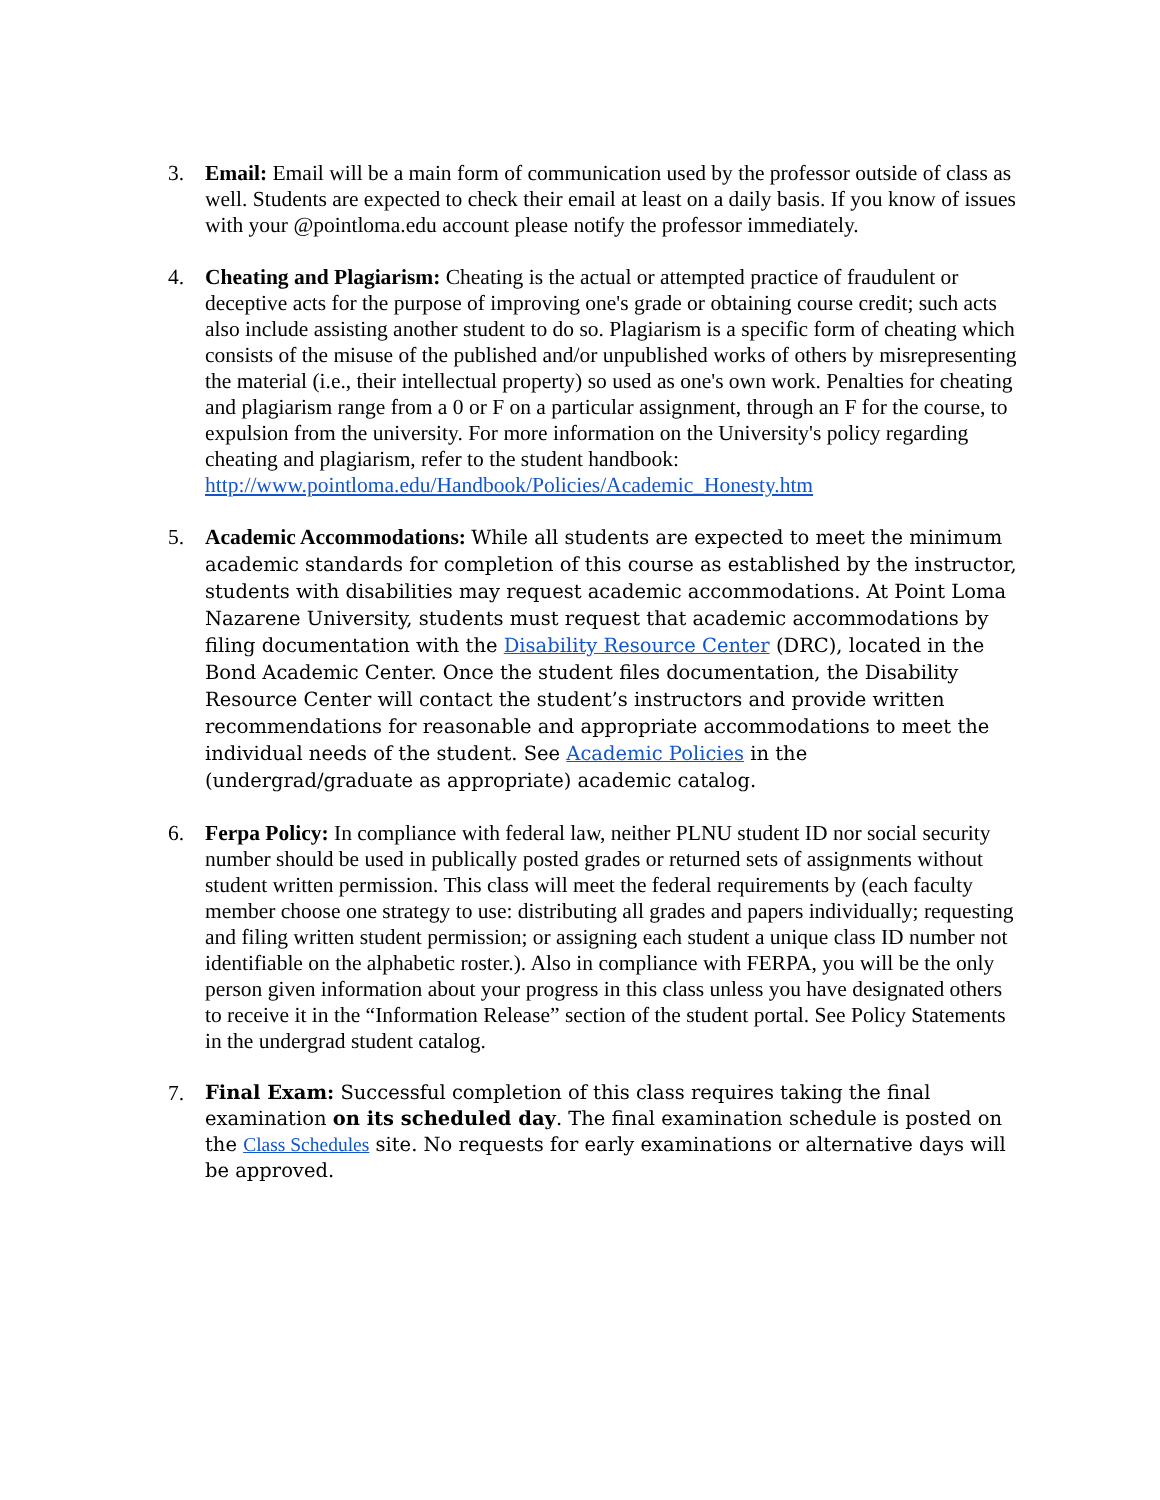3. Email: Email will be a main form of communication used by the professor outside of class as well. Students are expected to check their email at least on a daily basis. If you know of issues with your @pointloma.edu account please notify the professor immediately.
4. Cheating and Plagiarism: Cheating is the actual or attempted practice of fraudulent or deceptive acts for the purpose of improving one's grade or obtaining course credit; such acts also include assisting another student to do so. Plagiarism is a specific form of cheating which consists of the misuse of the published and/or unpublished works of others by misrepresenting the material (i.e., their intellectual property) so used as one's own work. Penalties for cheating and plagiarism range from a 0 or F on a particular assignment, through an F for the course, to expulsion from the university. For more information on the University's policy regarding cheating and plagiarism, refer to the student handbook:
http://www.pointloma.edu/Handbook/Policies/Academic_Honesty.htm
5. Academic Accommodations: While all students are expected to meet the minimum academic standards for completion of this course as established by the instructor, students with disabilities may request academic accommodations. At Point Loma Nazarene University, students must request that academic accommodations by filing documentation with the Disability Resource Center (DRC), located in the Bond Academic Center. Once the student files documentation, the Disability Resource Center will contact the student’s instructors and provide written recommendations for reasonable and appropriate accommodations to meet the individual needs of the student. See Academic Policies in the (undergrad/graduate as appropriate) academic catalog.
6. Ferpa Policy: In compliance with federal law, neither PLNU student ID nor social security number should be used in publically posted grades or returned sets of assignments without student written permission. This class will meet the federal requirements by (each faculty member choose one strategy to use: distributing all grades and papers individually; requesting and filing written student permission; or assigning each student a unique class ID number not identifiable on the alphabetic roster.). Also in compliance with FERPA, you will be the only person given information about your progress in this class unless you have designated others to receive it in the “Information Release” section of the student portal. See Policy Statements in the undergrad student catalog.
7. Final Exam: Successful completion of this class requires taking the final examination on its scheduled day. The final examination schedule is posted on the Class Schedules site. No requests for early examinations or alternative days will be approved.